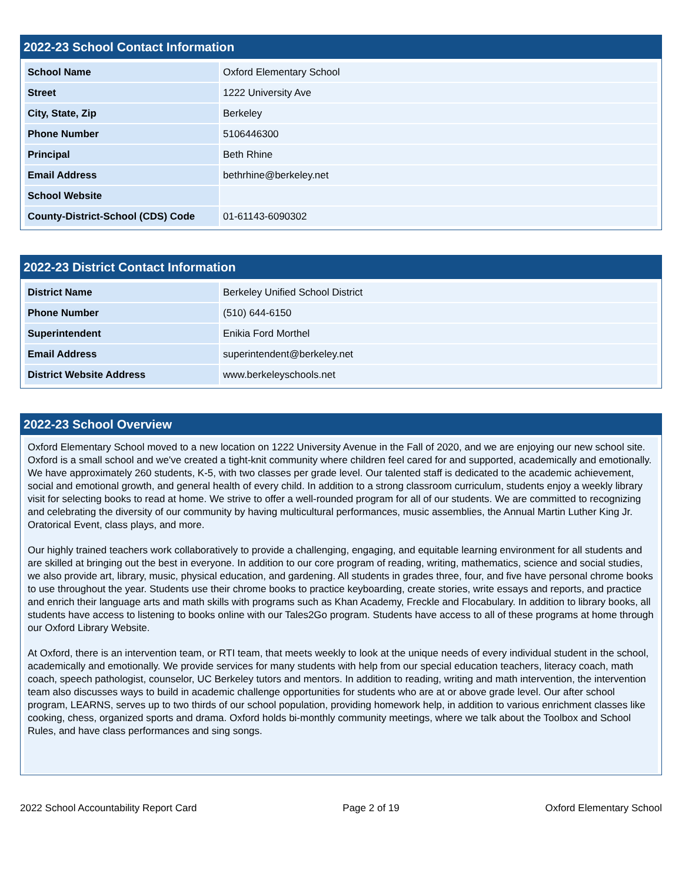2022-23 School Contact Information
| School Name | Oxford Elementary School |
| Street | 1222 University Ave |
| City, State, Zip | Berkeley |
| Phone Number | 5106446300 |
| Principal | Beth Rhine |
| Email Address | bethrhine@berkeley.net |
| School Website | |
| County-District-School (CDS) Code | 01-61143-6090302 |
2022-23 District Contact Information
| District Name | Berkeley Unified School District |
| Phone Number | (510) 644-6150 |
| Superintendent | Enikia Ford Morthel |
| Email Address | superintendent@berkeley.net |
| District Website Address | www.berkeleyschools.net |
2022-23 School Overview
Oxford Elementary School moved to a new location on 1222 University Avenue in the Fall of 2020, and we are enjoying our new school site. Oxford is a small school and we've created a tight-knit community where children feel cared for and supported, academically and emotionally. We have approximately 260 students, K-5, with two classes per grade level. Our talented staff is dedicated to the academic achievement, social and emotional growth, and general health of every child. In addition to a strong classroom curriculum, students enjoy a weekly library visit for selecting books to read at home. We strive to offer a well-rounded program for all of our students. We are committed to recognizing and celebrating the diversity of our community by having multicultural performances, music assemblies, the Annual Martin Luther King Jr. Oratorical Event, class plays, and more.
Our highly trained teachers work collaboratively to provide a challenging, engaging, and equitable learning environment for all students and are skilled at bringing out the best in everyone. In addition to our core program of reading, writing, mathematics, science and social studies, we also provide art, library, music, physical education, and gardening. All students in grades three, four, and five have personal chrome books to use throughout the year. Students use their chrome books to practice keyboarding, create stories, write essays and reports, and practice and enrich their language arts and math skills with programs such as Khan Academy, Freckle and Flocabulary. In addition to library books, all students have access to listening to books online with our Tales2Go program. Students have access to all of these programs at home through our Oxford Library Website.
At Oxford, there is an intervention team, or RTI team, that meets weekly to look at the unique needs of every individual student in the school, academically and emotionally. We provide services for many students with help from our special education teachers, literacy coach, math coach, speech pathologist, counselor, UC Berkeley tutors and mentors. In addition to reading, writing and math intervention, the intervention team also discusses ways to build in academic challenge opportunities for students who are at or above grade level. Our after school program, LEARNS, serves up to two thirds of our school population, providing homework help, in addition to various enrichment classes like cooking, chess, organized sports and drama. Oxford holds bi-monthly community meetings, where we talk about the Toolbox and School Rules, and have class performances and sing songs.
2022 School Accountability Report Card Page 2 of 19 Oxford Elementary School